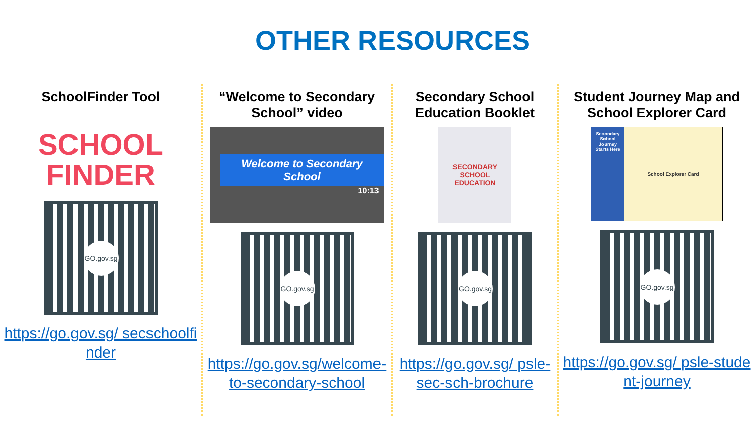OTHER RESOURCES
SchoolFinder Tool
SCHOOL
FINDER
GO.gov.sg
https://go.gov.sg/ secschoolfinder
“Welcome to Secondary School” video
Welcome to Secondary School
10:13
GO.gov.sg
https://go.gov.sg/welcome-to-secondary-school
Secondary School Education Booklet
SECONDARY SCHOOL EDUCATION
GO.gov.sg
https://go.gov.sg/ psle-sec-sch-brochure
Student Journey Map and School Explorer Card
Secondary School Journey Starts Here
School Explorer Card
GO.gov.sg
https://go.gov.sg/ psle-student-journey